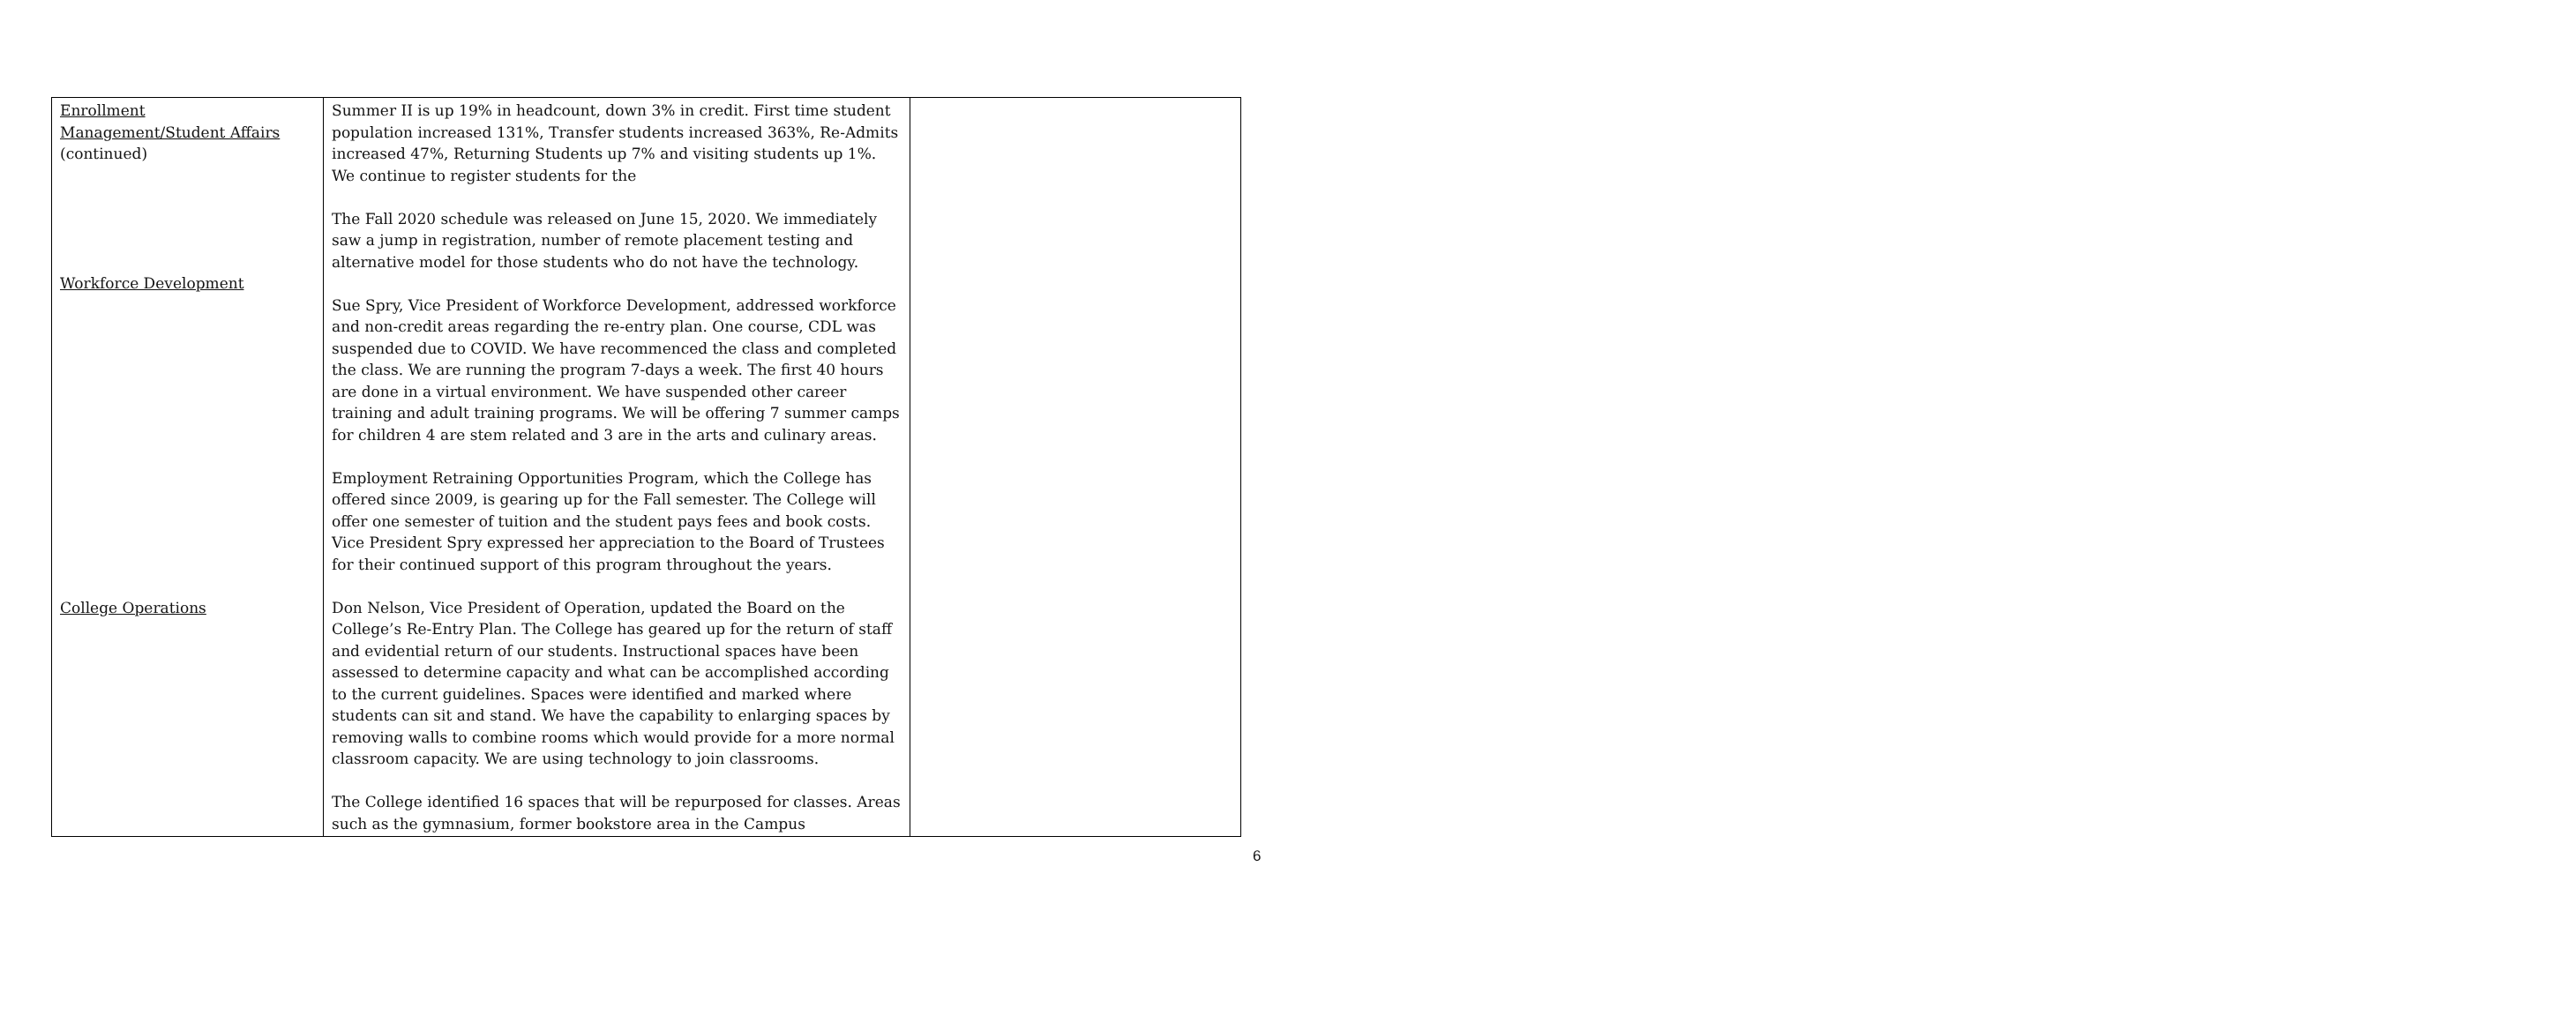| Enrollment Management/Student Affairs (continued) Workforce Development College Operations | Summer II is up 19% in headcount, down 3% in credit. First time student population increased 131%, Transfer students increased 363%, Re-Admits increased 47%, Returning Students up 7% and visiting students up 1%. We continue to register students for the The Fall 2020 schedule was released on June 15, 2020. We immediately saw a jump in registration, number of remote placement testing and alternative model for those students who do not have the technology. Sue Spry, Vice President of Workforce Development, addressed workforce and non-credit areas regarding the re-entry plan. One course, CDL was suspended due to COVID. We have recommenced the class and completed the class. We are running the program 7-days a week. The first 40 hours are done in a virtual environment. We have suspended other career training and adult training programs. We will be offering 7 summer camps for children 4 are stem related and 3 are in the arts and culinary areas. Employment Retraining Opportunities Program, which the College has offered since 2009, is gearing up for the Fall semester. The College will offer one semester of tuition and the student pays fees and book costs. Vice President Spry expressed her appreciation to the Board of Trustees for their continued support of this program throughout the years. Don Nelson, Vice President of Operation, updated the Board on the College’s Re-Entry Plan. The College has geared up for the return of staff and evidential return of our students. Instructional spaces have been assessed to determine capacity and what can be accomplished according to the current guidelines. Spaces were identified and marked where students can sit and stand. We have the capability to enlarging spaces by removing walls to combine rooms which would provide for a more normal classroom capacity. We are using technology to join classrooms. The College identified 16 spaces that will be repurposed for classes. Areas such as the gymnasium, former bookstore area in the Campus | |
6